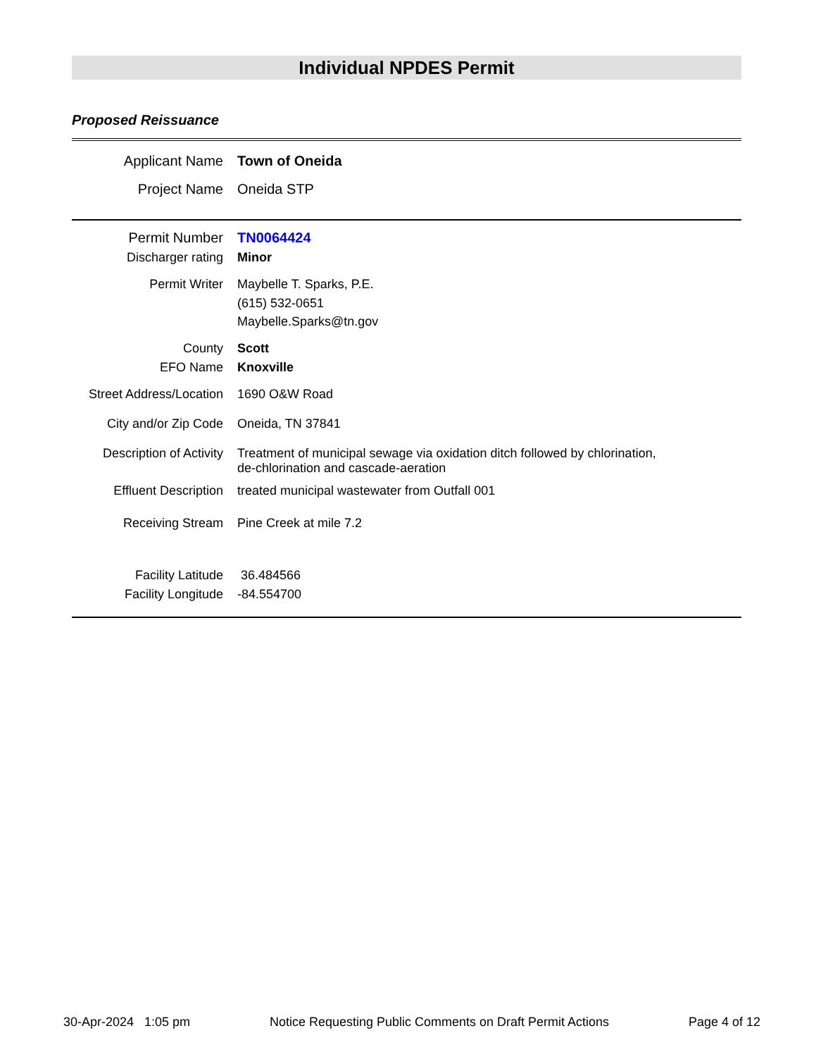Individual NPDES Permit
Proposed Reissuance
| Applicant Name | Town of Oneida |
| Project Name | Oneida STP |
| Permit Number | TN0064424 |
| Discharger rating | Minor |
| Permit Writer | Maybelle T. Sparks, P.E. (615) 532-0651 Maybelle.Sparks@tn.gov |
| County | Scott |
| EFO Name | Knoxville |
| Street Address/Location | 1690 O&W Road |
| City and/or Zip Code | Oneida, TN 37841 |
| Description of Activity | Treatment of municipal sewage via oxidation ditch followed by chlorination, de-chlorination and cascade-aeration |
| Effluent Description | treated municipal wastewater from Outfall 001 |
| Receiving Stream | Pine Creek at mile 7.2 |
| Facility Latitude | 36.484566 |
| Facility Longitude | -84.554700 |
30-Apr-2024 1:05 pm Notice Requesting Public Comments on Draft Permit Actions Page 4 of 12